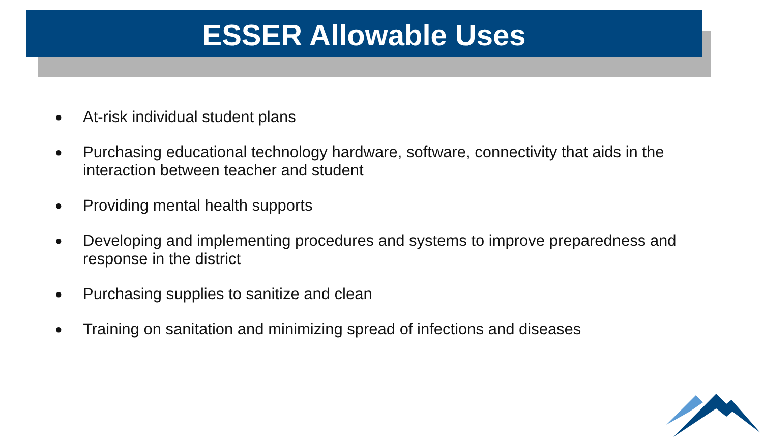ESSER Allowable Uses
● At-risk individual student plans
● Purchasing educational technology hardware, software, connectivity that aids in the interaction between teacher and student
● Providing mental health supports
● Developing and implementing procedures and systems to improve preparedness and response in the district
● Purchasing supplies to sanitize and clean
● Training on sanitation and minimizing spread of infections and diseases